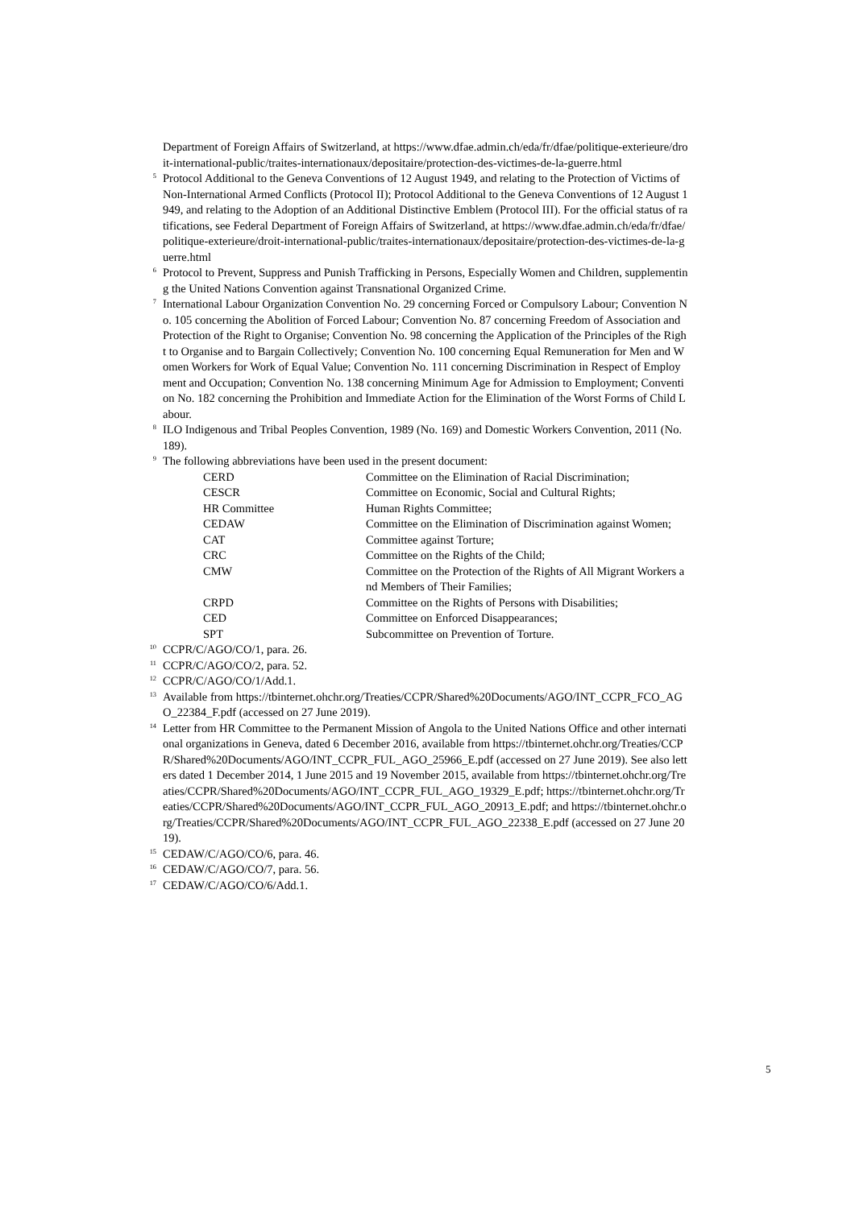Department of Foreign Affairs of Switzerland, at https://www.dfae.admin.ch/eda/fr/dfae/politique-exterieure/droit-international-public/traites-internationaux/depositaire/protection-des-victimes-de-la-guerre.html
<sup>5</sup>
Protocol Additional to the Geneva Conventions of 12 August 1949, and relating to the Protection of Victims of Non-International Armed Conflicts (Protocol II); Protocol Additional to the Geneva Conventions of 12 August 1949, and relating to the Adoption of an Additional Distinctive Emblem (Protocol III). For the official status of ratifications, see Federal Department of Foreign Affairs of Switzerland, at https://www.dfae.admin.ch/eda/fr/dfae/politique-exterieure/droit-international-public/traites-internationaux/depositaire/protection-des-victimes-de-la-guerre.html
<sup>6</sup>
Protocol to Prevent, Suppress and Punish Trafficking in Persons, Especially Women and Children, supplementing the United Nations Convention against Transnational Organized Crime.
<sup>7</sup>
International Labour Organization Convention No. 29 concerning Forced or Compulsory Labour; Convention No. 105 concerning the Abolition of Forced Labour; Convention No. 87 concerning Freedom of Association and Protection of the Right to Organise; Convention No. 98 concerning the Application of the Principles of the Right to Organise and to Bargain Collectively; Convention No. 100 concerning Equal Remuneration for Men and Women Workers for Work of Equal Value; Convention No. 111 concerning Discrimination in Respect of Employment and Occupation; Convention No. 138 concerning Minimum Age for Admission to Employment; Convention No. 182 concerning the Prohibition and Immediate Action for the Elimination of the Worst Forms of Child Labour.
<sup>8</sup>
ILO Indigenous and Tribal Peoples Convention, 1989 (No. 169) and Domestic Workers Convention, 2011 (No. 189).
<sup>9</sup>
The following abbreviations have been used in the present document:
| CERD | Committee on the Elimination of Racial Discrimination; |
| CESCR | Committee on Economic, Social and Cultural Rights; |
| HR Committee | Human Rights Committee; |
| CEDAW | Committee on the Elimination of Discrimination against Women; |
| CAT | Committee against Torture; |
| CRC | Committee on the Rights of the Child; |
| CMW | Committee on the Protection of the Rights of All Migrant Workers and Members of Their Families; |
| CRPD | Committee on the Rights of Persons with Disabilities; |
| CED | Committee on Enforced Disappearances; |
| SPT | Subcommittee on Prevention of Torture. |
<sup>10</sup>
CCPR/C/AGO/CO/1, para. 26.
<sup>11</sup>
CCPR/C/AGO/CO/2, para. 52.
<sup>12</sup>
CCPR/C/AGO/CO/1/Add.1.
<sup>13</sup>
Available from https://tbinternet.ohchr.org/Treaties/CCPR/Shared%20Documents/AGO/INT_CCPR_FCO_AGO_22384_F.pdf (accessed on 27 June 2019).
<sup>14</sup>
Letter from HR Committee to the Permanent Mission of Angola to the United Nations Office and other international organizations in Geneva, dated 6 December 2016, available from https://tbinternet.ohchr.org/Treaties/CCPR/Shared%20Documents/AGO/INT_CCPR_FUL_AGO_25966_E.pdf (accessed on 27 June 2019). See also letters dated 1 December 2014, 1 June 2015 and 19 November 2015, available from https://tbinternet.ohchr.org/Treaties/CCPR/Shared%20Documents/AGO/INT_CCPR_FUL_AGO_19329_E.pdf; https://tbinternet.ohchr.org/Treaties/CCPR/Shared%20Documents/AGO/INT_CCPR_FUL_AGO_20913_E.pdf; and https://tbinternet.ohchr.org/Treaties/CCPR/Shared%20Documents/AGO/INT_CCPR_FUL_AGO_22338_E.pdf (accessed on 27 June 2019).
<sup>15</sup>
CEDAW/C/AGO/CO/6, para. 46.
<sup>16</sup>
CEDAW/C/AGO/CO/7, para. 56.
<sup>17</sup>
CEDAW/C/AGO/CO/6/Add.1.
5